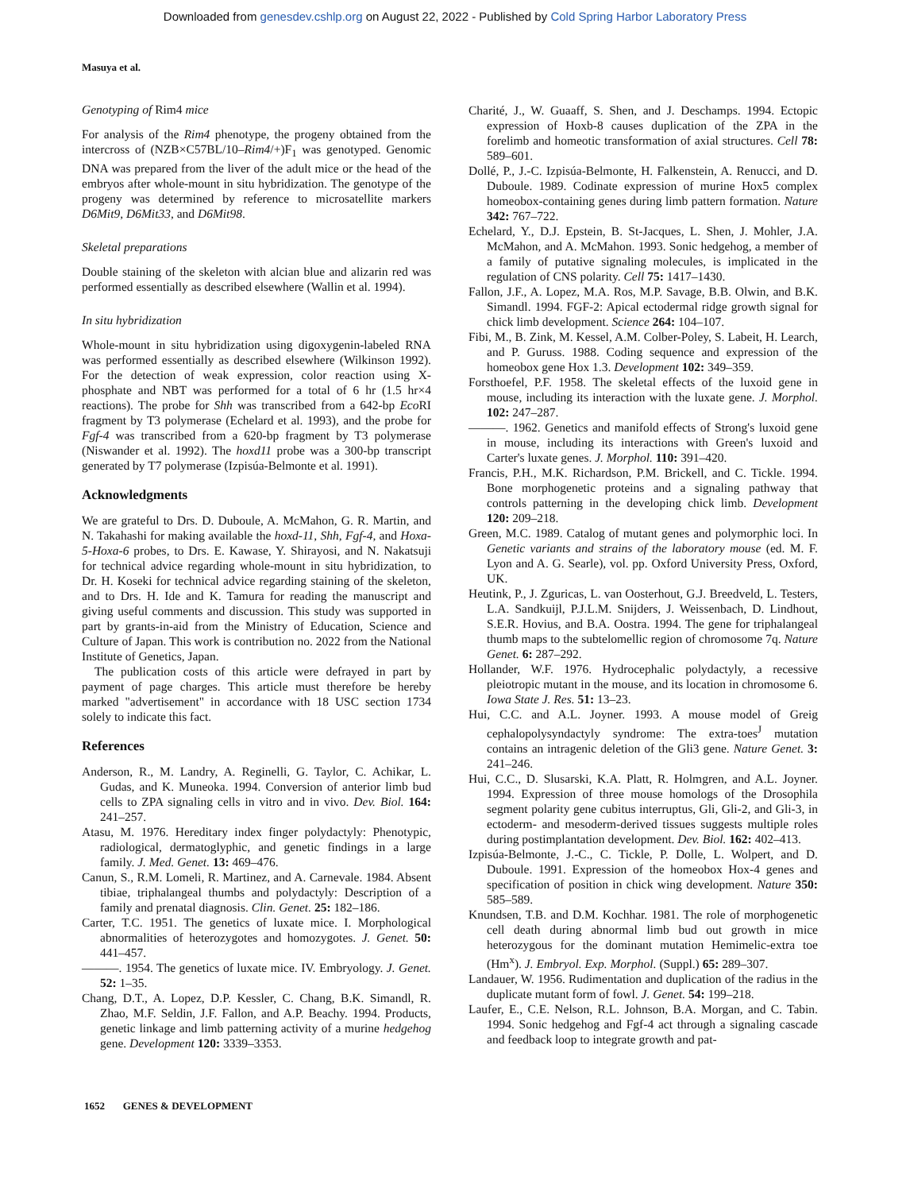Downloaded from genesdev.cshlp.org on August 22, 2022 - Published by Cold Spring Harbor Laboratory Press
Masuya et al.
Genotyping of Rim4 mice
For analysis of the Rim4 phenotype, the progeny obtained from the intercross of (NZB×C57BL/10–Rim4/+)F<sub>1</sub> was genotyped. Genomic DNA was prepared from the liver of the adult mice or the head of the embryos after whole-mount in situ hybridization. The genotype of the progeny was determined by reference to microsatellite markers D6Mit9, D6Mit33, and D6Mit98.
Skeletal preparations
Double staining of the skeleton with alcian blue and alizarin red was performed essentially as described elsewhere (Wallin et al. 1994).
In situ hybridization
Whole-mount in situ hybridization using digoxygenin-labeled RNA was performed essentially as described elsewhere (Wilkinson 1992). For the detection of weak expression, color reaction using X-phosphate and NBT was performed for a total of 6 hr (1.5 hr×4 reactions). The probe for Shh was transcribed from a 642-bp Eco RI fragment by T3 polymerase (Echelard et al. 1993), and the probe for Fgf-4 was transcribed from a 620-bp fragment by T3 polymerase (Niswander et al. 1992). The hoxd11 probe was a 300-bp transcript generated by T7 polymerase (Izpisúa-Belmonte et al. 1991).
Acknowledgments
We are grateful to Drs. D. Duboule, A. McMahon, G. R. Martin, and N. Takahashi for making available the hoxd-11, Shh, Fgf-4, and Hoxa-5-Hoxa-6 probes, to Drs. E. Kawase, Y. Shirayosi, and N. Nakatsuji for technical advice regarding whole-mount in situ hybridization, to Dr. H. Koseki for technical advice regarding staining of the skeleton, and to Drs. H. Ide and K. Tamura for reading the manuscript and giving useful comments and discussion. This study was supported in part by grants-in-aid from the Ministry of Education, Science and Culture of Japan. This work is contribution no. 2022 from the National Institute of Genetics, Japan.
The publication costs of this article were defrayed in part by payment of page charges. This article must therefore be hereby marked "advertisement" in accordance with 18 USC section 1734 solely to indicate this fact.
References
Anderson, R., M. Landry, A. Reginelli, G. Taylor, C. Achikar, L. Gudas, and K. Muneoka. 1994. Conversion of anterior limb bud cells to ZPA signaling cells in vitro and in vivo. Dev. Biol. 164: 241–257.
Atasu, M. 1976. Hereditary index finger polydactyly: Phenotypic, radiological, dermatoglyphic, and genetic findings in a large family. J. Med. Genet. 13: 469–476.
Canun, S., R.M. Lomeli, R. Martinez, and A. Carnevale. 1984. Absent tibiae, triphalangeal thumbs and polydactyly: Description of a family and prenatal diagnosis. Clin. Genet. 25: 182–186.
Carter, T.C. 1951. The genetics of luxate mice. I. Morphological abnormalities of heterozygotes and homozygotes. J. Genet. 50: 441–457.
———. 1954. The genetics of luxate mice. IV. Embryology. J. Genet. 52: 1–35.
Chang, D.T., A. Lopez, D.P. Kessler, C. Chang, B.K. Simandl, R. Zhao, M.F. Seldin, J.F. Fallon, and A.P. Beachy. 1994. Products, genetic linkage and limb patterning activity of a murine hedgehog gene. Development 120: 3339–3353.
Charité, J., W. Guaaff, S. Shen, and J. Deschamps. 1994. Ectopic expression of Hoxb-8 causes duplication of the ZPA in the forelimb and homeotic transformation of axial structures. Cell 78: 589–601.
Dollé, P., J.-C. Izpisúa-Belmonte, H. Falkenstein, A. Renucci, and D. Duboule. 1989. Codinate expression of murine Hox5 complex homeobox-containing genes during limb pattern formation. Nature 342: 767–722.
Echelard, Y., D.J. Epstein, B. St-Jacques, L. Shen, J. Mohler, J.A. McMahon, and A. McMahon. 1993. Sonic hedgehog, a member of a family of putative signaling molecules, is implicated in the regulation of CNS polarity. Cell 75: 1417–1430.
Fallon, J.F., A. Lopez, M.A. Ros, M.P. Savage, B.B. Olwin, and B.K. Simandl. 1994. FGF-2: Apical ectodermal ridge growth signal for chick limb development. Science 264: 104–107.
Fibi, M., B. Zink, M. Kessel, A.M. Colber-Poley, S. Labeit, H. Learch, and P. Guruss. 1988. Coding sequence and expression of the homeobox gene Hox 1.3. Development 102: 349–359.
Forsthoefel, P.F. 1958. The skeletal effects of the luxoid gene in mouse, including its interaction with the luxate gene. J. Morphol. 102: 247–287.
———. 1962. Genetics and manifold effects of Strong's luxoid gene in mouse, including its interactions with Green's luxoid and Carter's luxate genes. J. Morphol. 110: 391–420.
Francis, P.H., M.K. Richardson, P.M. Brickell, and C. Tickle. 1994. Bone morphogenetic proteins and a signaling pathway that controls patterning in the developing chick limb. Development 120: 209–218.
Green, M.C. 1989. Catalog of mutant genes and polymorphic loci. In Genetic variants and strains of the laboratory mouse (ed. M. F. Lyon and A. G. Searle), vol. pp. Oxford University Press, Oxford, UK.
Heutink, P., J. Zguricas, L. van Oosterhout, G.J. Breedveld, L. Testers, L.A. Sandkuijl, P.J.L.M. Snijders, J. Weissenbach, D. Lindhout, S.E.R. Hovius, and B.A. Oostra. 1994. The gene for triphalangeal thumb maps to the subtelomellic region of chromosome 7q. Nature Genet. 6: 287–292.
Hollander, W.F. 1976. Hydrocephalic polydactyly, a recessive pleiotropic mutant in the mouse, and its location in chromosome 6. Iowa State J. Res. 51: 13–23.
Hui, C.C. and A.L. Joyner. 1993. A mouse model of Greig cephalopolysyndactyly syndrome: The extra-toes<sup>J</sup> mutation contains an intragenic deletion of the Gli3 gene. Nature Genet. 3: 241–246.
Hui, C.C., D. Slusarski, K.A. Platt, R. Holmgren, and A.L. Joyner. 1994. Expression of three mouse homologs of the Drosophila segment polarity gene cubitus interruptus, Gli, Gli-2, and Gli-3, in ectoderm- and mesoderm-derived tissues suggests multiple roles during postimplantation development. Dev. Biol. 162: 402–413.
Izpisúa-Belmonte, J.-C., C. Tickle, P. Dolle, L. Wolpert, and D. Duboule. 1991. Expression of the homeobox Hox-4 genes and specification of position in chick wing development. Nature 350: 585–589.
Knundsen, T.B. and D.M. Kochhar. 1981. The role of morphogenetic cell death during abnormal limb bud out growth in mice heterozygous for the dominant mutation Hemimelic-extra toe (Hm<sup>x</sup>). J. Embryol. Exp. Morphol. (Suppl.) 65: 289–307.
Landauer, W. 1956. Rudimentation and duplication of the radius in the duplicate mutant form of fowl. J. Genet. 54: 199–218.
Laufer, E., C.E. Nelson, R.L. Johnson, B.A. Morgan, and C. Tabin. 1994. Sonic hedgehog and Fgf-4 act through a signaling cascade and feedback loop to integrate growth and pat-
1652 GENES & DEVELOPMENT